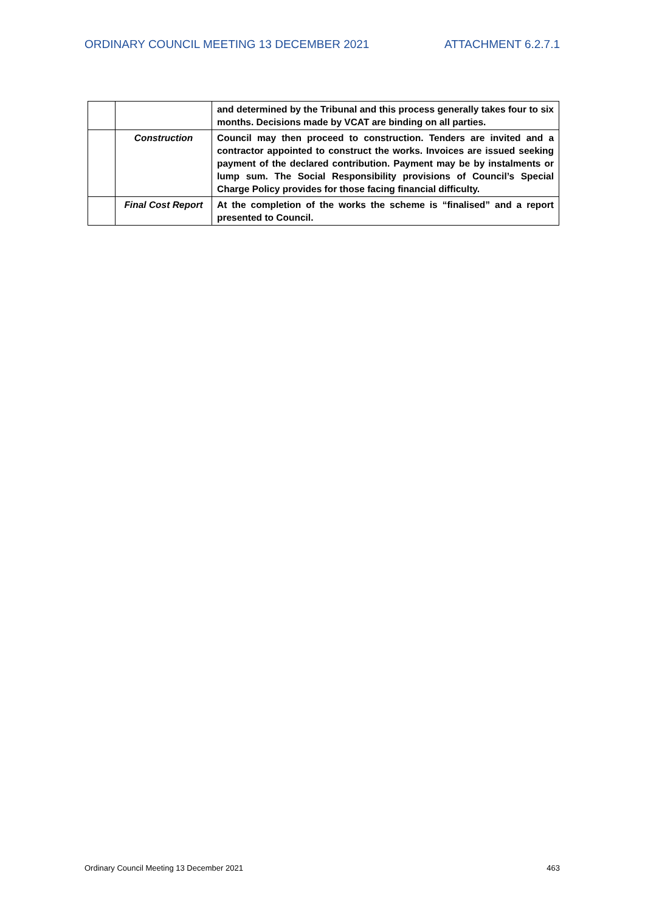ORDINARY COUNCIL MEETING 13 DECEMBER 2021 ATTACHMENT 6.2.7.1
| | | and determined by the Tribunal and this process generally takes four to six months. Decisions made by VCAT are binding on all parties. |
| | Construction | Council may then proceed to construction. Tenders are invited and a contractor appointed to construct the works. Invoices are issued seeking payment of the declared contribution. Payment may be by instalments or lump sum. The Social Responsibility provisions of Council’s Special Charge Policy provides for those facing financial difficulty. |
| | Final Cost Report | At the completion of the works the scheme is “finalised” and a report presented to Council. |
Ordinary Council Meeting 13 December 2021 463